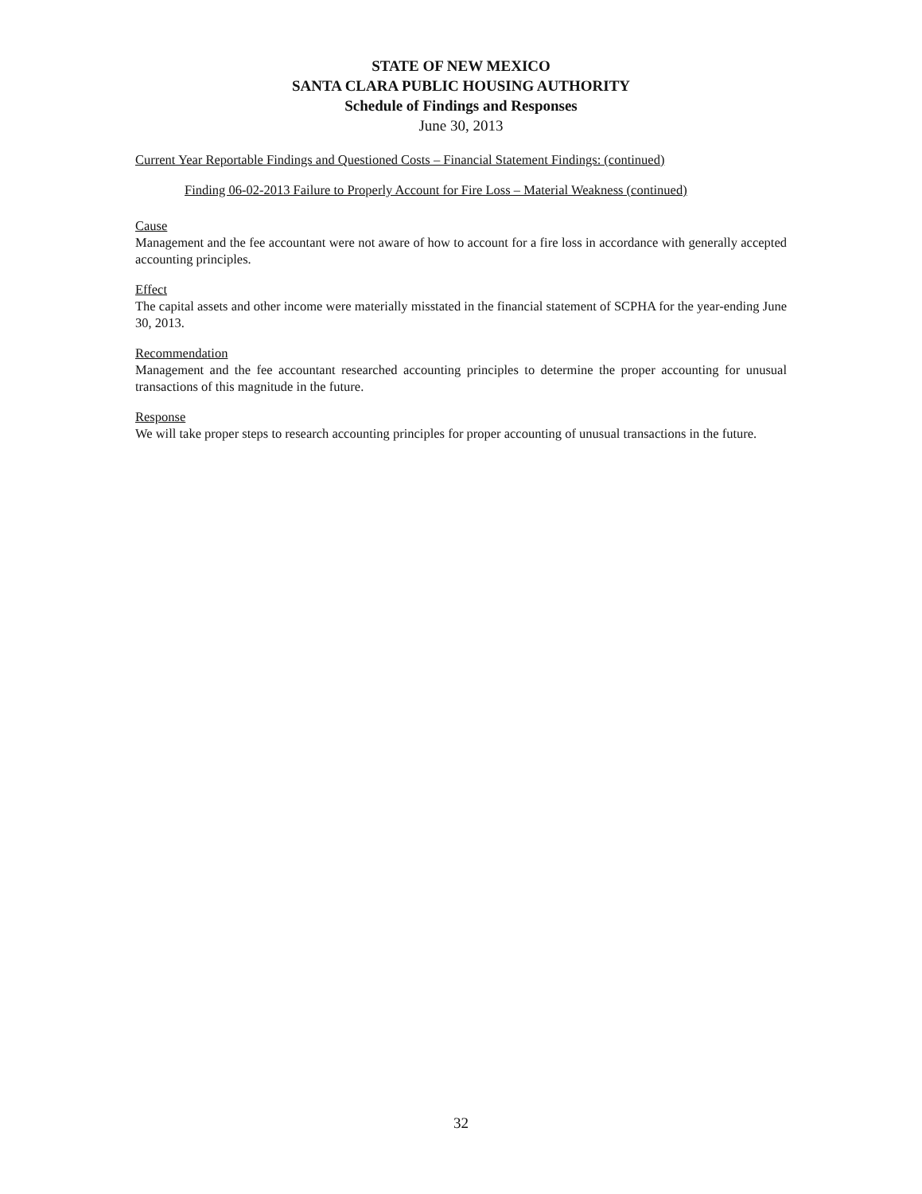STATE OF NEW MEXICO
SANTA CLARA PUBLIC HOUSING AUTHORITY
Schedule of Findings and Responses
June 30, 2013
Current Year Reportable Findings and Questioned Costs – Financial Statement Findings: (continued)
Finding 06-02-2013 Failure to Properly Account for Fire Loss – Material Weakness (continued)
Cause
Management and the fee accountant were not aware of how to account for a fire loss in accordance with generally accepted accounting principles.
Effect
The capital assets and other income were materially misstated in the financial statement of SCPHA for the year-ending June 30, 2013.
Recommendation
Management and the fee accountant researched accounting principles to determine the proper accounting for unusual transactions of this magnitude in the future.
Response
We will take proper steps to research accounting principles for proper accounting of unusual transactions in the future.
32